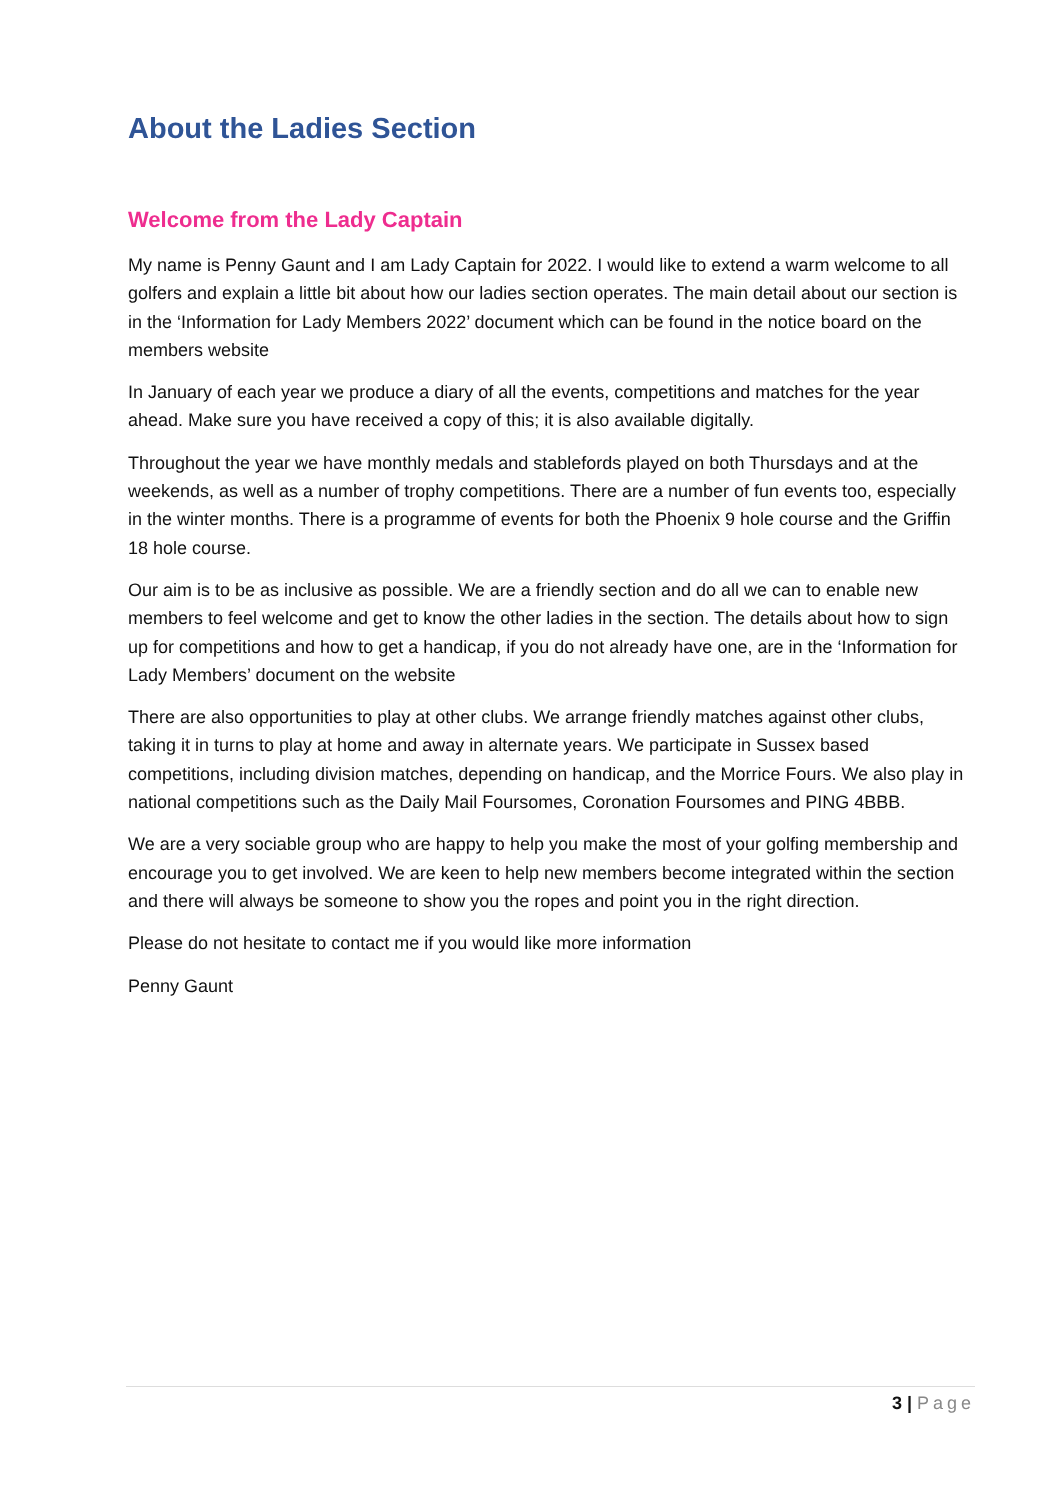About the Ladies Section
Welcome from the Lady Captain
My name is Penny Gaunt and I am Lady Captain for 2022. I would like to extend a warm welcome to all golfers and explain a little bit about how our ladies section operates. The main detail about our section is in the ‘Information for Lady Members 2022’ document which can be found in the notice board on the members website
In January of each year we produce a diary of all the events, competitions and matches for the year ahead. Make sure you have received a copy of this; it is also available digitally.
Throughout the year we have monthly medals and stablefords played on both Thursdays and at the weekends, as well as a number of trophy competitions. There are a number of fun events too, especially in the winter months. There is a programme of events for both the Phoenix 9 hole course and the Griffin 18 hole course.
Our aim is to be as inclusive as possible. We are a friendly section and do all we can to enable new members to feel welcome and get to know the other ladies in the section. The details about how to sign up for competitions and how to get a handicap, if you do not already have one, are in the ‘Information for Lady Members’ document on the website
There are also opportunities to play at other clubs. We arrange friendly matches against other clubs, taking it in turns to play at home and away in alternate years. We participate in Sussex based competitions, including division matches, depending on handicap, and the Morrice Fours. We also play in national competitions such as the Daily Mail Foursomes, Coronation Foursomes and PING 4BBB.
We are a very sociable group who are happy to help you make the most of your golfing membership and encourage you to get involved. We are keen to help new members become integrated within the section and there will always be someone to show you the ropes and point you in the right direction.
Please do not hesitate to contact me if you would like more information
Penny Gaunt
3 | Page